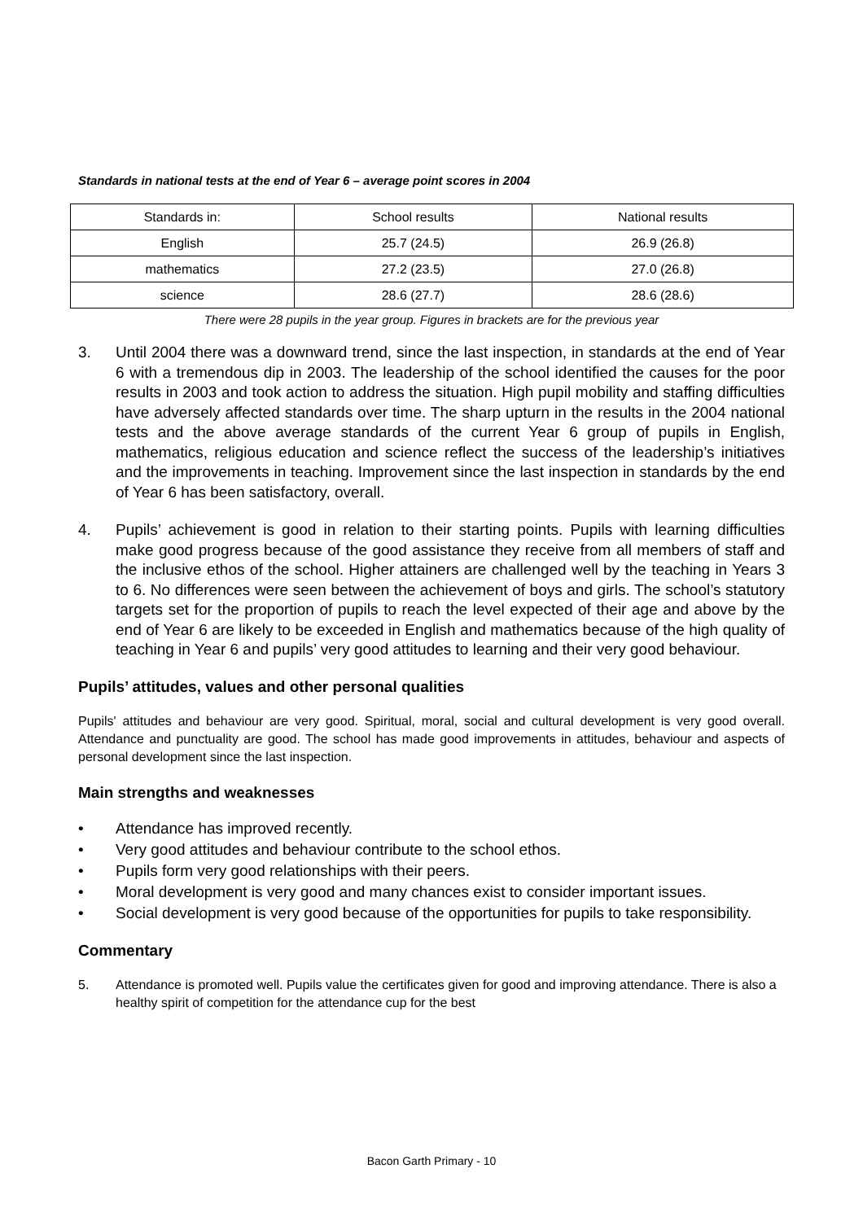Standards in national tests at the end of Year 6 – average point scores in 2004
| Standards in: | School results | National results |
| English | 25.7 (24.5) | 26.9 (26.8) |
| mathematics | 27.2 (23.5) | 27.0 (26.8) |
| science | 28.6 (27.7) | 28.6 (28.6) |
There were 28 pupils in the year group. Figures in brackets are for the previous year
3. Until 2004 there was a downward trend, since the last inspection, in standards at the end of Year 6 with a tremendous dip in 2003. The leadership of the school identified the causes for the poor results in 2003 and took action to address the situation. High pupil mobility and staffing difficulties have adversely affected standards over time. The sharp upturn in the results in the 2004 national tests and the above average standards of the current Year 6 group of pupils in English, mathematics, religious education and science reflect the success of the leadership’s initiatives and the improvements in teaching. Improvement since the last inspection in standards by the end of Year 6 has been satisfactory, overall.
4. Pupils’ achievement is good in relation to their starting points. Pupils with learning difficulties make good progress because of the good assistance they receive from all members of staff and the inclusive ethos of the school. Higher attainers are challenged well by the teaching in Years 3 to 6. No differences were seen between the achievement of boys and girls. The school’s statutory targets set for the proportion of pupils to reach the level expected of their age and above by the end of Year 6 are likely to be exceeded in English and mathematics because of the high quality of teaching in Year 6 and pupils’ very good attitudes to learning and their very good behaviour.
Pupils’ attitudes, values and other personal qualities
Pupils' attitudes and behaviour are very good. Spiritual, moral, social and cultural development is very good overall. Attendance and punctuality are good. The school has made good improvements in attitudes, behaviour and aspects of personal development since the last inspection.
Main strengths and weaknesses
• Attendance has improved recently.
• Very good attitudes and behaviour contribute to the school ethos.
• Pupils form very good relationships with their peers.
• Moral development is very good and many chances exist to consider important issues.
• Social development is very good because of the opportunities for pupils to take responsibility.
Commentary
5. Attendance is promoted well. Pupils value the certificates given for good and improving attendance. There is also a healthy spirit of competition for the attendance cup for the best
Bacon Garth Primary - 10